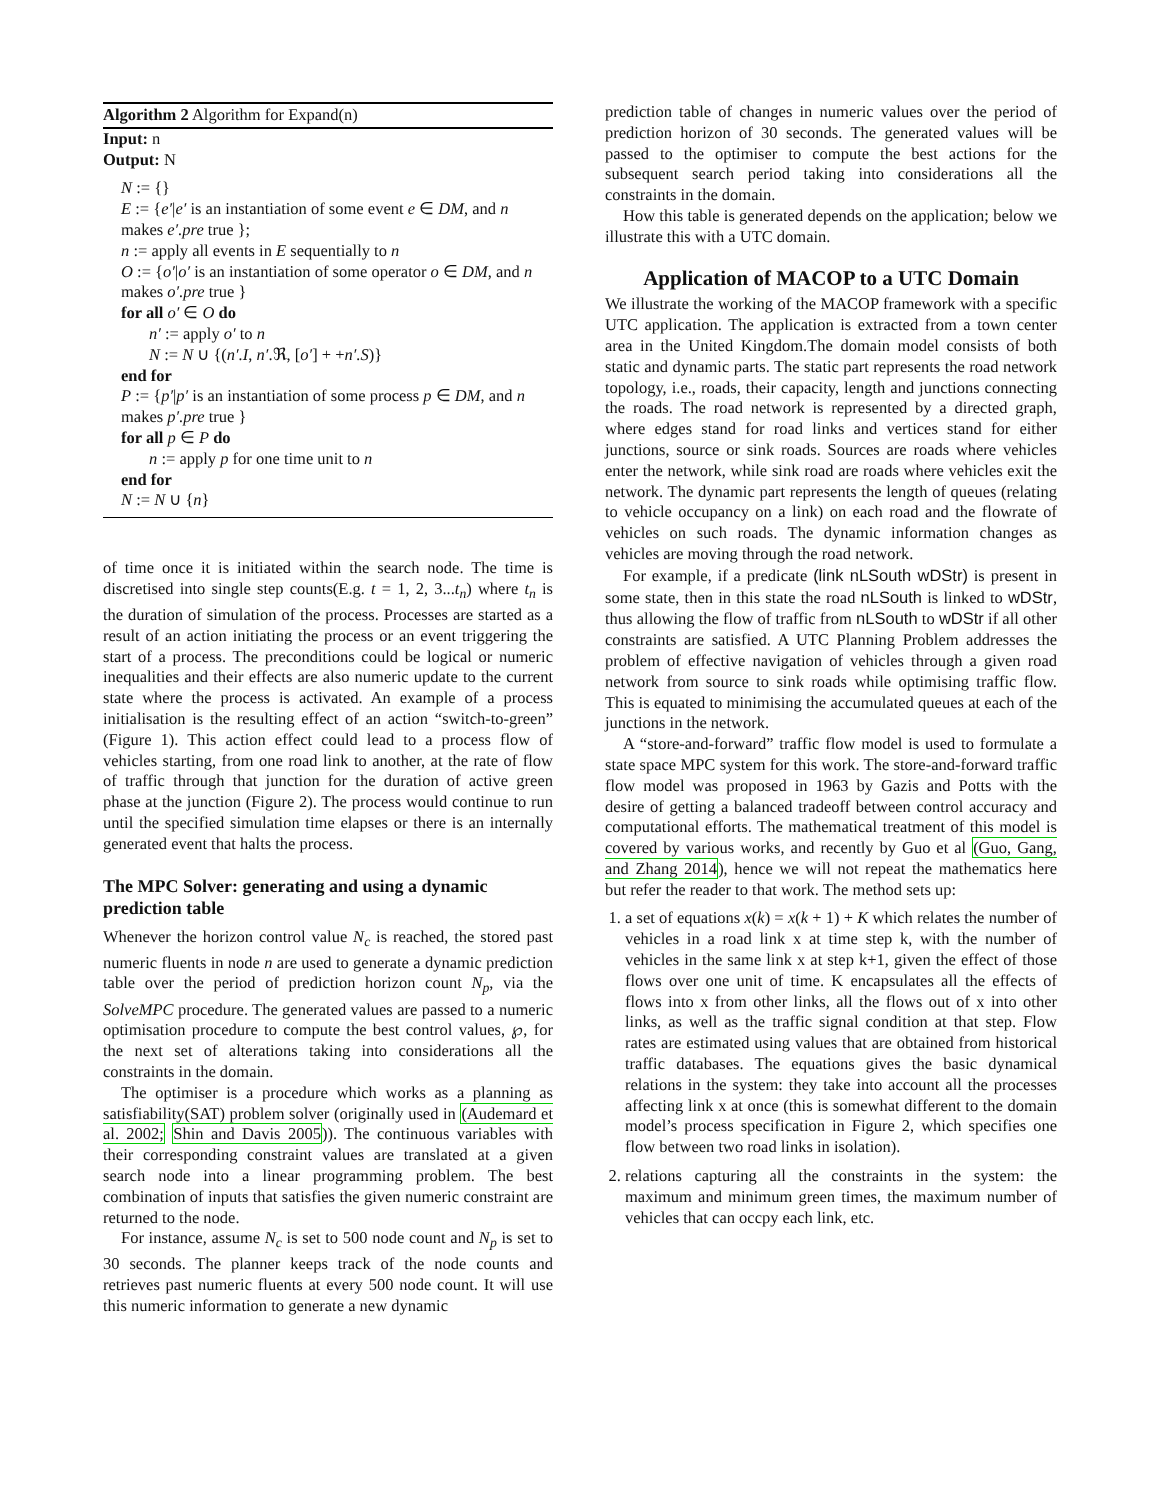Algorithm 2 Algorithm for Expand(n)
Input: n
Output: N
N := {}
E := {e′|e′ is an instantiation of some event e ∈ DM, and n makes e′.pre true };
n := apply all events in E sequentially to n
O := {o′|o′ is an instantiation of some operator o ∈ DM, and n makes o′.pre true }
for all o′ ∈ O do
n′ := apply o′ to n
N := N ∪ {(n′.I, n′.ℜ, [o′] + +n′.S)}
end for
P := {p′|p′ is an instantiation of some process p ∈ DM, and n makes p′.pre true }
for all p ∈ P do
n := apply p for one time unit to n
end for
N := N ∪ {n}
of time once it is initiated within the search node. The time is discretised into single step counts(E.g. t = 1, 2, 3...t<sub>n</sub>) where t<sub>n</sub> is the duration of simulation of the process. Processes are started as a result of an action initiating the process or an event triggering the start of a process. The preconditions could be logical or numeric inequalities and their effects are also numeric update to the current state where the process is activated. An example of a process initialisation is the resulting effect of an action “switch-to-green” (Figure 1). This action effect could lead to a process flow of vehicles starting, from one road link to another, at the rate of flow of traffic through that junction for the duration of active green phase at the junction (Figure 2). The process would continue to run until the specified simulation time elapses or there is an internally generated event that halts the process.
The MPC Solver: generating and using a dynamic prediction table
Whenever the horizon control value N<sub>c</sub> is reached, the stored past numeric fluents in node n are used to generate a dynamic prediction table over the period of prediction horizon count N<sub>p</sub>, via the SolveMPC procedure. The generated values are passed to a numeric optimisation procedure to compute the best control values, ℘, for the next set of alterations taking into considerations all the constraints in the domain.
The optimiser is a procedure which works as a planning as satisfiability(SAT) problem solver (originally used in (Audemard et al. 2002; Shin and Davis 2005)). The continuous variables with their corresponding constraint values are translated at a given search node into a linear programming problem. The best combination of inputs that satisfies the given numeric constraint are returned to the node.
For instance, assume N<sub>c</sub> is set to 500 node count and N<sub>p</sub> is set to 30 seconds. The planner keeps track of the node counts and retrieves past numeric fluents at every 500 node count. It will use this numeric information to generate a new dynamic
prediction table of changes in numeric values over the period of prediction horizon of 30 seconds. The generated values will be passed to the optimiser to compute the best actions for the subsequent search period taking into considerations all the constraints in the domain.
How this table is generated depends on the application; below we illustrate this with a UTC domain.
Application of MACOP to a UTC Domain
We illustrate the working of the MACOP framework with a specific UTC application. The application is extracted from a town center area in the United Kingdom.The domain model consists of both static and dynamic parts. The static part represents the road network topology, i.e., roads, their capacity, length and junctions connecting the roads. The road network is represented by a directed graph, where edges stand for road links and vertices stand for either junctions, source or sink roads. Sources are roads where vehicles enter the network, while sink road are roads where vehicles exit the network. The dynamic part represents the length of queues (relating to vehicle occupancy on a link) on each road and the flowrate of vehicles on such roads. The dynamic information changes as vehicles are moving through the road network.
For example, if a predicate (link nLSouth wDStr) is present in some state, then in this state the road nLSouth is linked to wDStr, thus allowing the flow of traffic from nLSouth to wDStr if all other constraints are satisfied. A UTC Planning Problem addresses the problem of effective navigation of vehicles through a given road network from source to sink roads while optimising traffic flow. This is equated to minimising the accumulated queues at each of the junctions in the network.
A “store-and-forward” traffic flow model is used to formulate a state space MPC system for this work. The store-and-forward traffic flow model was proposed in 1963 by Gazis and Potts with the desire of getting a balanced tradeoff between control accuracy and computational efforts. The mathematical treatment of this model is covered by various works, and recently by Guo et al (Guo, Gang, and Zhang 2014), hence we will not repeat the mathematics here but refer the reader to that work. The method sets up:
1. a set of equations x(k) = x(k + 1) + K which relates the number of vehicles in a road link x at time step k, with the number of vehicles in the same link x at step k+1, given the effect of those flows over one unit of time. K encapsulates all the effects of flows into x from other links, all the flows out of x into other links, as well as the traffic signal condition at that step. Flow rates are estimated using values that are obtained from historical traffic databases. The equations gives the basic dynamical relations in the system: they take into account all the processes affecting link x at once (this is somewhat different to the domain model’s process specification in Figure 2, which specifies one flow between two road links in isolation).
2. relations capturing all the constraints in the system: the maximum and minimum green times, the maximum number of vehicles that can occpy each link, etc.